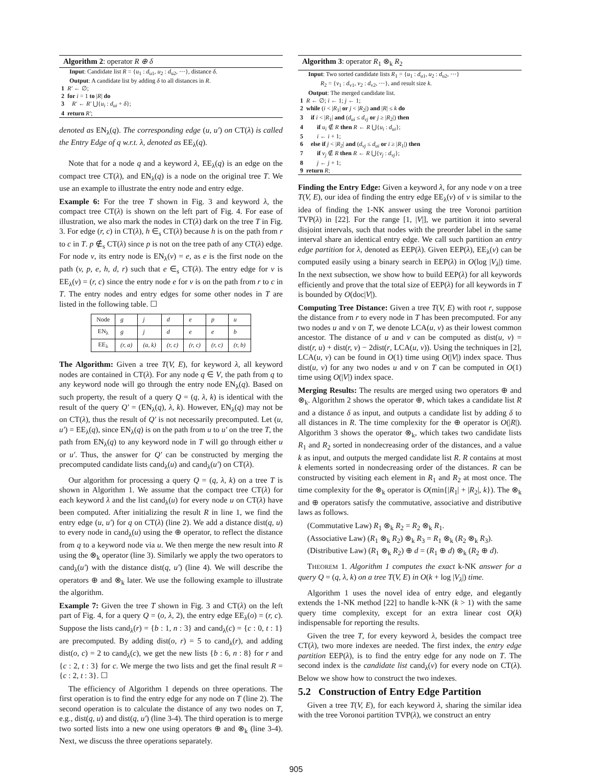Algorithm 2: operator R ⊕ δ
Input: Candidate list R = {u<sub>1</sub> : d<sub>u1</sub>, u<sub>2</sub> : d<sub>u2</sub>, ⋯}, distance δ.
Output: A candidate list by adding δ to all distances in R.
1 R′ ← ∅;
2 for i = 1 to |R| do
3 R′ ← R′ ⋃{u<sub>i</sub> : d<sub>ui</sub> + δ};
4 return R′;
denoted as EN<sub>λ</sub>(q). The corresponding edge (u, u′) on CT(λ) is called the Entry Edge of q w.r.t. λ, denoted as EE<sub>λ</sub>(q).
Note that for a node q and a keyword λ, EE<sub>λ</sub>(q) is an edge on the compact tree CT(λ), and EN<sub>λ</sub>(q) is a node on the original tree T. We use an example to illustrate the entry node and entry edge.
Example 6: For the tree T shown in Fig. 3 and keyword λ, the compact tree CT(λ) is shown on the left part of Fig. 4. For ease of illustration, we also mark the nodes in CT(λ) dark on the tree T in Fig. 3. For edge (r, c) in CT(λ), h ∈<sub>s</sub> CT(λ) because h is on the path from r to c in T. p ∉<sub>s</sub> CT(λ) since p is not on the tree path of any CT(λ) edge. For node v, its entry node is EN<sub>λ</sub>(v) = e, as e is the first node on the path (v, p, e, h, d, r) such that e ∈<sub>s</sub> CT(λ). The entry edge for v is EE<sub>λ</sub>(v) = (r, c) since the entry node e for v is on the path from r to c in T. The entry nodes and entry edges for some other nodes in T are listed in the following table. ☐
| Node | g | j | d | e | p | u |
| EN<sub>λ</sub> | g | j | d | e | e | b |
| EE<sub>λ</sub> | (r, a) | (a, k) | (r, c) | (r, c) | (r, c) | (r, b) |
The Algorithm: Given a tree T(V, E), for keyword λ, all keyword nodes are contained in CT(λ). For any node q ∈ V, the path from q to any keyword node will go through the entry node EN<sub>λ</sub>(q). Based on such property, the result of a query Q = (q, λ, k) is identical with the result of the query Q′ = (EN<sub>λ</sub>(q), λ, k). However, EN<sub>λ</sub>(q) may not be on CT(λ), thus the result of Q′ is not necessarily precomputed. Let (u, u′) = EE<sub>λ</sub>(q), since EN<sub>λ</sub>(q) is on the path from u to u′ on the tree T, the path from EN<sub>λ</sub>(q) to any keyword node in T will go through either u or u′. Thus, the answer for Q′ can be constructed by merging the precomputed candidate lists cand<sub>λ</sub>(u) and cand<sub>λ</sub>(u′) on CT(λ).
Our algorithm for processing a query Q = (q, λ, k) on a tree T is shown in Algorithm 1. We assume that the compact tree CT(λ) for each keyword λ and the list cand<sub>λ</sub>(u) for every node u on CT(λ) have been computed. After initializing the result R in line 1, we find the entry edge (u, u′) for q on CT(λ) (line 2). We add a distance dist(q, u) to every node in cand<sub>λ</sub>(u) using the ⊕ operator, to reflect the distance from q to a keyword node via u. We then merge the new result into R using the ⊗<sub>k</sub> operator (line 3). Similarly we apply the two operators to cand<sub>λ</sub>(u′) with the distance dist(q, u′) (line 4). We will describe the operators ⊕ and ⊗<sub>k</sub> later. We use the following example to illustrate the algorithm.
Example 7: Given the tree T shown in Fig. 3 and CT(λ) on the left part of Fig. 4, for a query Q = (o, λ, 2), the entry edge EE<sub>λ</sub>(o) = (r, c). Suppose the lists cand<sub>λ</sub>(r) = {b : 1, n : 3} and cand<sub>λ</sub>(c) = {c : 0, t : 1} are precomputed. By adding dist(o, r) = 5 to cand<sub>λ</sub>(r), and adding dist(o, c) = 2 to cand<sub>λ</sub>(c), we get the new lists {b : 6, n : 8} for r and {c : 2, t : 3} for c. We merge the two lists and get the final result R = {c : 2, t : 3}. ☐
The efficiency of Algorithm 1 depends on three operations. The first operation is to find the entry edge for any node on T (line 2). The second operation is to calculate the distance of any two nodes on T, e.g., dist(q, u) and dist(q, u′) (line 3-4). The third operation is to merge two sorted lists into a new one using operators ⊕ and ⊗<sub>k</sub> (line 3-4). Next, we discuss the three operations separately.
Algorithm 3: operator R<sub>1</sub> ⊗<sub>k</sub> R<sub>2</sub>
Input: Two sorted candidate lists R<sub>1</sub> = {u<sub>1</sub> : d<sub>u1</sub>, u<sub>2</sub> : d<sub>u2</sub>, ⋯}
R<sub>2</sub> = {v<sub>1</sub> : d<sub>v1</sub>, v<sub>2</sub> : d<sub>v2</sub>, ⋯}, and result size k.
Output: The merged candidate list.
1 R ← ∅; i ← 1; j ← 1;
2 while (i < |R<sub>1</sub>| or j < |R<sub>2</sub>|) and |R| ≤ k do
3 if i < |R<sub>1</sub>| and (d<sub>ui</sub> ≤ d<sub>vj</sub> or j ≥ |R<sub>2</sub>|) then
4 if u<sub>i</sub> ∉ R then R ← R ⋃{u<sub>i</sub> : d<sub>ui</sub>};
5 i ← i + 1;
6 else if j < |R<sub>2</sub>| and (d<sub>vj</sub> ≤ d<sub>ui</sub> or i ≥ |R<sub>1</sub>|) then
7 if v<sub>j</sub> ∉ R then R ← R ⋃{v<sub>j</sub> : d<sub>vj</sub>};
8 j ← j + 1;
9 return R;
Finding the Entry Edge: Given a keyword λ, for any node v on a tree T(V, E), our idea of finding the entry edge EE<sub>λ</sub>(v) of v is similar to the idea of finding the 1-NK answer using the tree Voronoi partition TVP(λ) in [22]. For the range [1, |V|], we partition it into several disjoint intervals, such that nodes with the preorder label in the same interval share an identical entry edge. We call such partition an entry edge partition for λ, denoted as EEP(λ). Given EEP(λ), EE<sub>λ</sub>(v) can be computed easily using a binary search in EEP(λ) in O(log |V<sub>λ</sub>|) time. In the next subsection, we show how to build EEP(λ) for all keywords efficiently and prove that the total size of EEP(λ) for all keywords in T is bounded by O(doc|V|).
Computing Tree Distance: Given a tree T(V, E) with root r, suppose the distance from r to every node in T has been precomputed. For any two nodes u and v on T, we denote LCA(u, v) as their lowest common ancestor. The distance of u and v can be computed as dist(u, v) = dist(r, u) + dist(r, v) − 2dist(r, LCA(u, v)). Using the techniques in [2], LCA(u, v) can be found in O(1) time using O(|V|) index space. Thus dist(u, v) for any two nodes u and v on T can be computed in O(1) time using O(|V|) index space.
Merging Results: The results are merged using two operators ⊕ and ⊗<sub>k</sub>. Algorithm 2 shows the operator ⊕, which takes a candidate list R and a distance δ as input, and outputs a candidate list by adding δ to all distances in R. The time complexity for the ⊕ operator is O(|R|). Algorithm 3 shows the operator ⊗<sub>k</sub>, which takes two candidate lists R<sub>1</sub> and R<sub>2</sub> sorted in nondecreasing order of the distances, and a value k as input, and outputs the merged candidate list R. R contains at most k elements sorted in nondecreasing order of the distances. R can be constructed by visiting each element in R<sub>1</sub> and R<sub>2</sub> at most once. The time complexity for the ⊗<sub>k</sub> operator is O(min{|R<sub>1</sub>| + |R<sub>2</sub>|, k}). The ⊗<sub>k</sub> and ⊕ operators satisfy the commutative, associative and distributive laws as follows.
(Commutative Law) R<sub>1</sub> ⊗<sub>k</sub> R<sub>2</sub> = R<sub>2</sub> ⊗<sub>k</sub> R<sub>1</sub>.
(Associative Law) (R<sub>1</sub> ⊗<sub>k</sub> R<sub>2</sub>) ⊗<sub>k</sub> R<sub>3</sub> = R<sub>1</sub> ⊗<sub>k</sub> (R<sub>2</sub> ⊗<sub>k</sub> R<sub>3</sub>).
(Distributive Law) (R<sub>1</sub> ⊗<sub>k</sub> R<sub>2</sub>) ⊕ d = (R<sub>1</sub> ⊕ d) ⊗<sub>k</sub> (R<sub>2</sub> ⊕ d).
THEOREM 1. Algorithm 1 computes the exact k-NK answer for a query Q = (q, λ, k) on a tree T(V, E) in O(k + log |V<sub>λ</sub>|) time.
Algorithm 1 uses the novel idea of entry edge, and elegantly extends the 1-NK method [22] to handle k-NK (k > 1) with the same query time complexity, except for an extra linear cost O(k) indispensable for reporting the results.
Given the tree T, for every keyword λ, besides the compact tree CT(λ), two more indexes are needed. The first index, the entry edge partition EEP(λ), is to find the entry edge for any node on T. The second index is the candidate list cand<sub>λ</sub>(v) for every node on CT(λ). Below we show how to construct the two indexes.
5.2 Construction of Entry Edge Partition
Given a tree T(V, E), for each keyword λ, sharing the similar idea with the tree Voronoi partition TVP(λ), we construct an entry
905